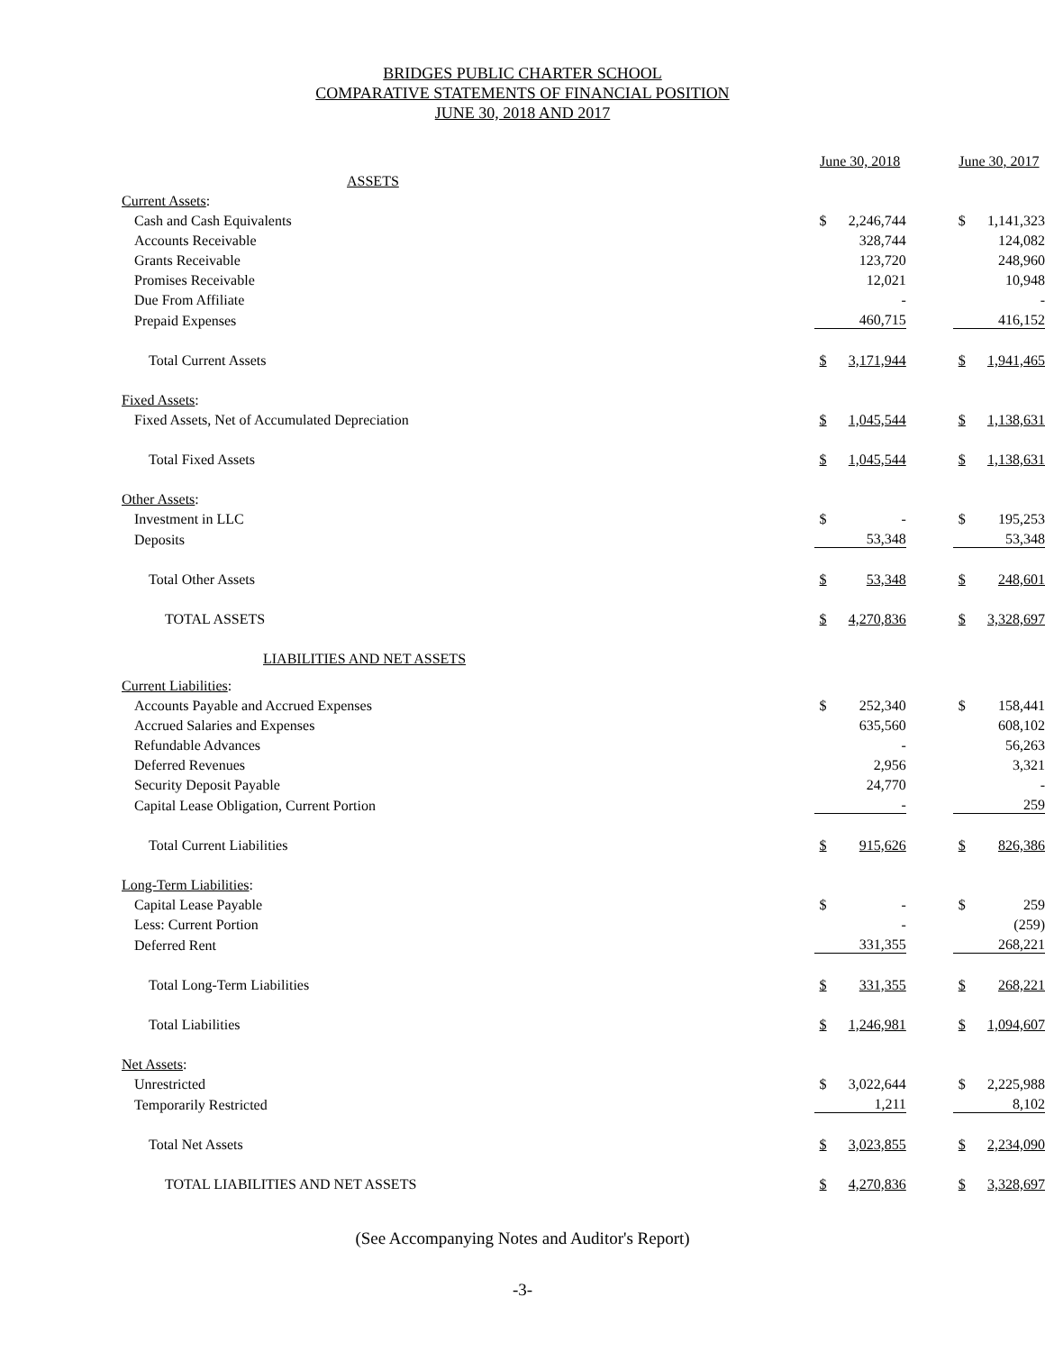BRIDGES PUBLIC CHARTER SCHOOL
COMPARATIVE STATEMENTS OF FINANCIAL POSITION
JUNE 30, 2018 AND 2017
| | June 30, 2018 | | | June 30, 2017 | |
| ASSETS | | | | | |
| Current Assets : | | | | | |
| Cash and Cash Equivalents | $ | 2,246,744 | | $ | 1,141,323 |
| Accounts Receivable | | 328,744 | | | 124,082 |
| Grants Receivable | | 123,720 | | | 248,960 |
| Promises Receivable | | 12,021 | | | 10,948 |
| Due From Affiliate | | - | | | - |
| Prepaid Expenses | | 460,715 | | | 416,152 |
| Total Current Assets | $ | 3,171,944 | | $ | 1,941,465 |
| Fixed Assets : | | | | | |
| Fixed Assets, Net of Accumulated Depreciation | $ | 1,045,544 | | $ | 1,138,631 |
| Total Fixed Assets | $ | 1,045,544 | | $ | 1,138,631 |
| Other Assets : | | | | | |
| Investment in LLC | $ | - | | $ | 195,253 |
| Deposits | | 53,348 | | | 53,348 |
| Total Other Assets | $ | 53,348 | | $ | 248,601 |
| TOTAL ASSETS | $ | 4,270,836 | | $ | 3,328,697 |
| LIABILITIES AND NET ASSETS | | | | | |
| Current Liabilities : | | | | | |
| Accounts Payable and Accrued Expenses | $ | 252,340 | | $ | 158,441 |
| Accrued Salaries and Expenses | | 635,560 | | | 608,102 |
| Refundable Advances | | - | | | 56,263 |
| Deferred Revenues | | 2,956 | | | 3,321 |
| Security Deposit Payable | | 24,770 | | | - |
| Capital Lease Obligation, Current Portion | | - | | | 259 |
| Total Current Liabilities | $ | 915,626 | | $ | 826,386 |
| Long-Term Liabilities : | | | | | |
| Capital Lease Payable | $ | - | | $ | 259 |
| Less: Current Portion | | - | | | (259) |
| Deferred Rent | | 331,355 | | | 268,221 |
| Total Long-Term Liabilities | $ | 331,355 | | $ | 268,221 |
| Total Liabilities | $ | 1,246,981 | | $ | 1,094,607 |
| Net Assets : | | | | | |
| Unrestricted | $ | 3,022,644 | | $ | 2,225,988 |
| Temporarily Restricted | | 1,211 | | | 8,102 |
| Total Net Assets | $ | 3,023,855 | | $ | 2,234,090 |
| TOTAL LIABILITIES AND NET ASSETS | $ | 4,270,836 | | $ | 3,328,697 |
(See Accompanying Notes and Auditor's Report)
-3-